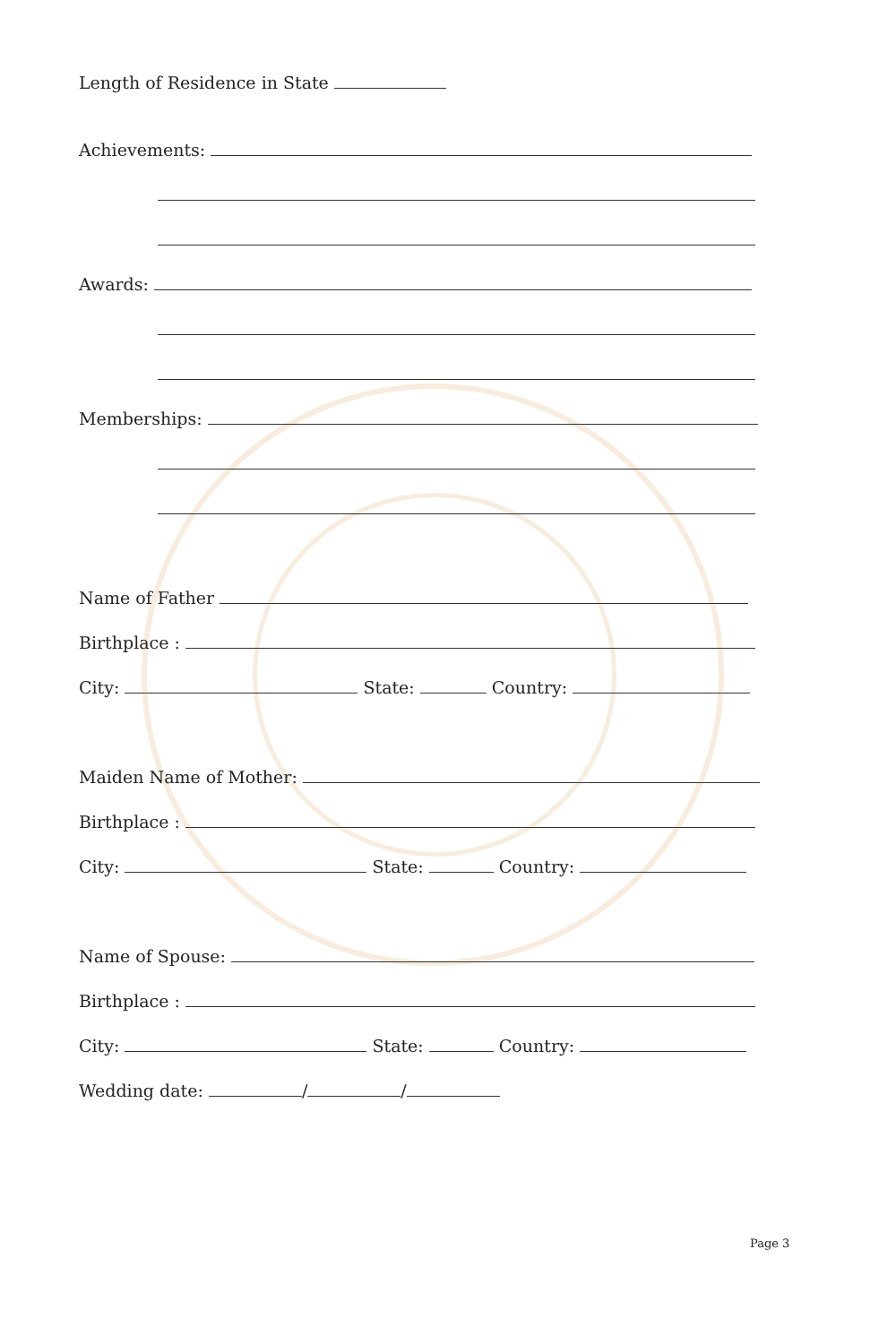Length of Residence in State
Achievements:
Awards:
Memberships:
Name of Father
Birthplace :
City: State: Country:
Maiden Name of Mother:
Birthplace :
City: State: Country:
Name of Spouse:
Birthplace :
City: State: Country:
Wedding date: / /
Page 3